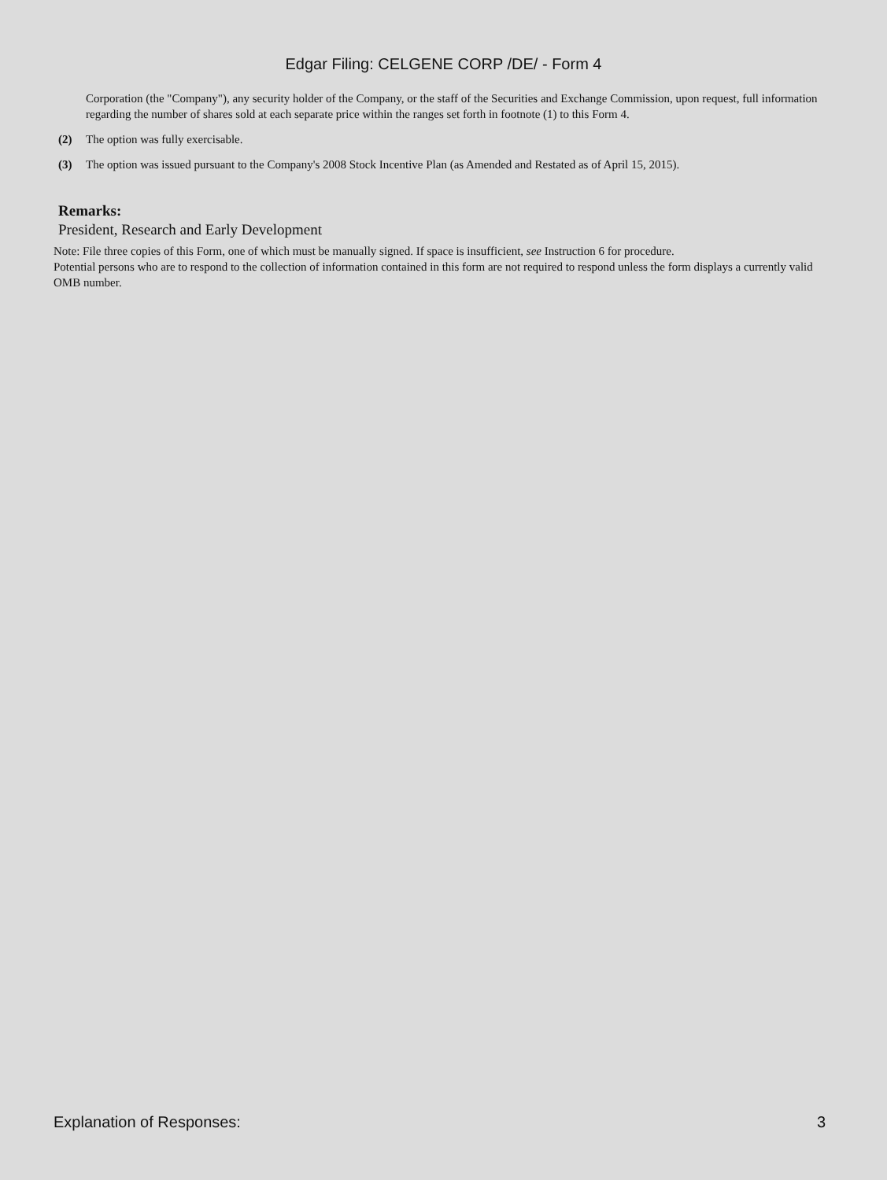Edgar Filing: CELGENE CORP /DE/ - Form 4
Corporation (the "Company"), any security holder of the Company, or the staff of the Securities and Exchange Commission, upon request, full information regarding the number of shares sold at each separate price within the ranges set forth in footnote (1) to this Form 4.
(2) The option was fully exercisable.
(3) The option was issued pursuant to the Company's 2008 Stock Incentive Plan (as Amended and Restated as of April 15, 2015).
Remarks:
President, Research and Early Development
Note: File three copies of this Form, one of which must be manually signed. If space is insufficient, see Instruction 6 for procedure.
Potential persons who are to respond to the collection of information contained in this form are not required to respond unless the form displays a currently valid OMB number.
Explanation of Responses: 3